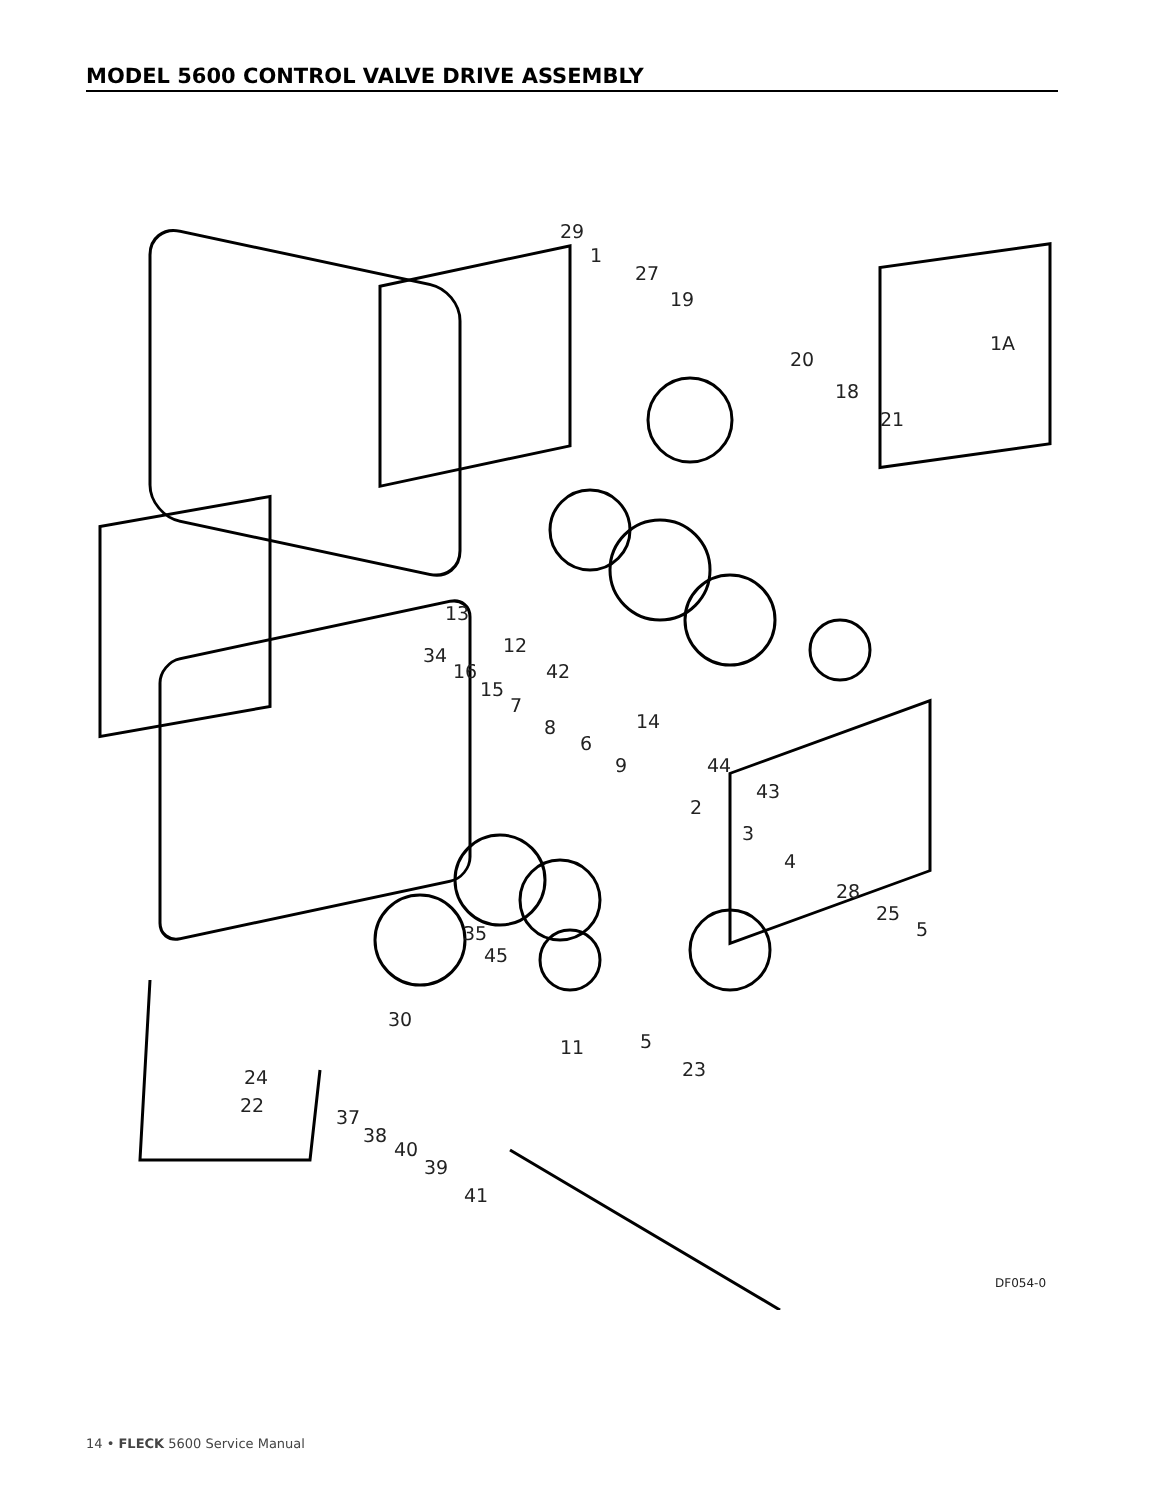MODEL 5600 CONTROL VALVE DRIVE ASSEMBLY
29
1
27
19
20
18
21
1A
13
12 34
16 42
15
7
8 14
6
9 44
43
2
3
4
28
25
5 35
45
30
11 5
23 24
22
37
38
40
39
41
DF054-0
14 • FLECK 5600 Service Manual